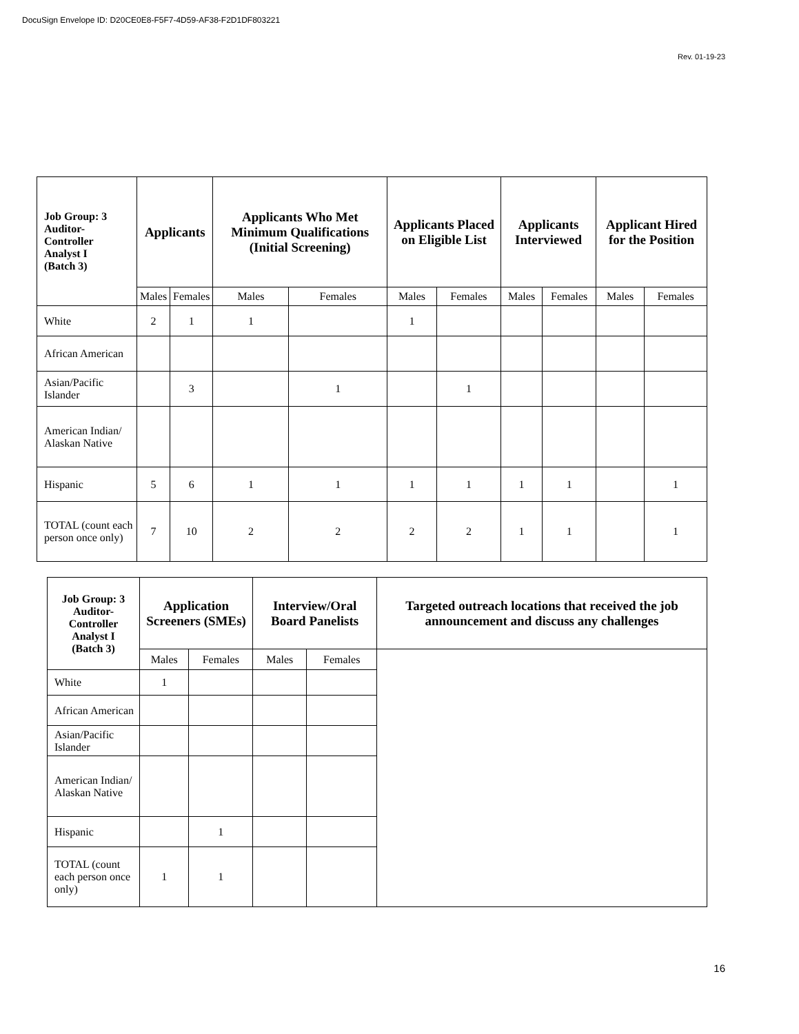DocuSign Envelope ID: D20CE0E8-F5F7-4D59-AF38-F2D1DF803221
Rev. 01-19-23
| Job Group: 3 Auditor- Controller Analyst I (Batch 3) | Applicants | | Applicants Who Met Minimum Qualifications (Initial Screening) | | Applicants Placed on Eligible List | | Applicants Interviewed | | Applicant Hired for the Position | |
| --- | --- | --- | --- | --- | --- | --- | --- | --- | --- | --- |
| | Males | Females | Males | Females | Males | Females | Males | Females | Males | Females |
| White | 2 | 1 | 1 | | 1 | | | | | |
| African American | | | | | | | | | | |
| Asian/Pacific Islander | | 3 | | 1 | | 1 | | | | |
| American Indian/ Alaskan Native | | | | | | | | | | |
| Hispanic | 5 | 6 | 1 | 1 | 1 | 1 | 1 | 1 | | 1 |
| TOTAL (count each person once only) | 7 | 10 | 2 | 2 | 2 | 2 | 1 | 1 | | 1 |
| Job Group: 3 Auditor- Controller Analyst I (Batch 3) | Application Screeners (SMEs) | | Interview/Oral Board Panelists | | Targeted outreach locations that received the job announcement and discuss any challenges |
| --- | --- | --- | --- | --- | --- |
| | Males | Females | Males | Females | |
| White | 1 | | | | |
| African American | | | | | |
| Asian/Pacific Islander | | | | | |
| American Indian/ Alaskan Native | | | | | |
| Hispanic | | 1 | | | |
| TOTAL (count each person once only) | 1 | 1 | | | |
16